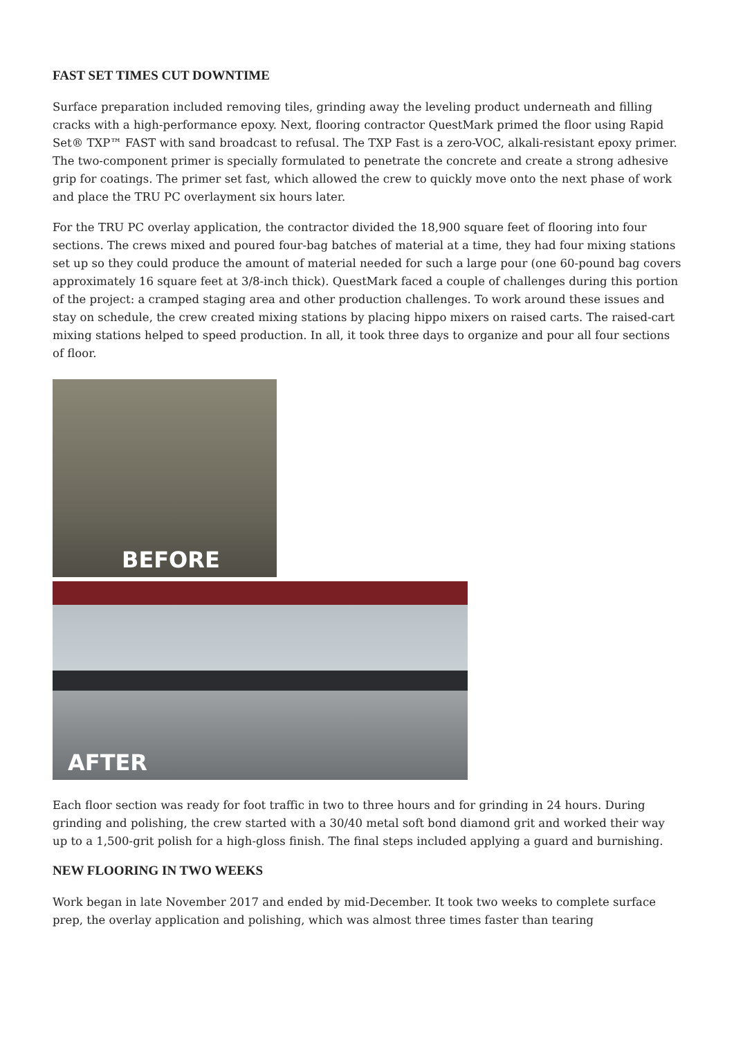FAST SET TIMES CUT DOWNTIME
Surface preparation included removing tiles, grinding away the leveling product underneath and filling cracks with a high-performance epoxy. Next, flooring contractor QuestMark primed the floor using Rapid Set® TXP™ FAST with sand broadcast to refusal. The TXP Fast is a zero-VOC, alkali-resistant epoxy primer. The two-component primer is specially formulated to penetrate the concrete and create a strong adhesive grip for coatings. The primer set fast, which allowed the crew to quickly move onto the next phase of work and place the TRU PC overlayment six hours later.
For the TRU PC overlay application, the contractor divided the 18,900 square feet of flooring into four sections. The crews mixed and poured four-bag batches of material at a time, they had four mixing stations set up so they could produce the amount of material needed for such a large pour (one 60-pound bag covers approximately 16 square feet at 3/8-inch thick). QuestMark faced a couple of challenges during this portion of the project: a cramped staging area and other production challenges. To work around these issues and stay on schedule, the crew created mixing stations by placing hippo mixers on raised carts. The raised-cart mixing stations helped to speed production. In all, it took three days to organize and pour all four sections of floor.
BEFORE
AFTER
Each floor section was ready for foot traffic in two to three hours and for grinding in 24 hours. During grinding and polishing, the crew started with a 30/40 metal soft bond diamond grit and worked their way up to a 1,500-grit polish for a high-gloss finish. The final steps included applying a guard and burnishing.
NEW FLOORING IN TWO WEEKS
Work began in late November 2017 and ended by mid-December. It took two weeks to complete surface prep, the overlay application and polishing, which was almost three times faster than tearing